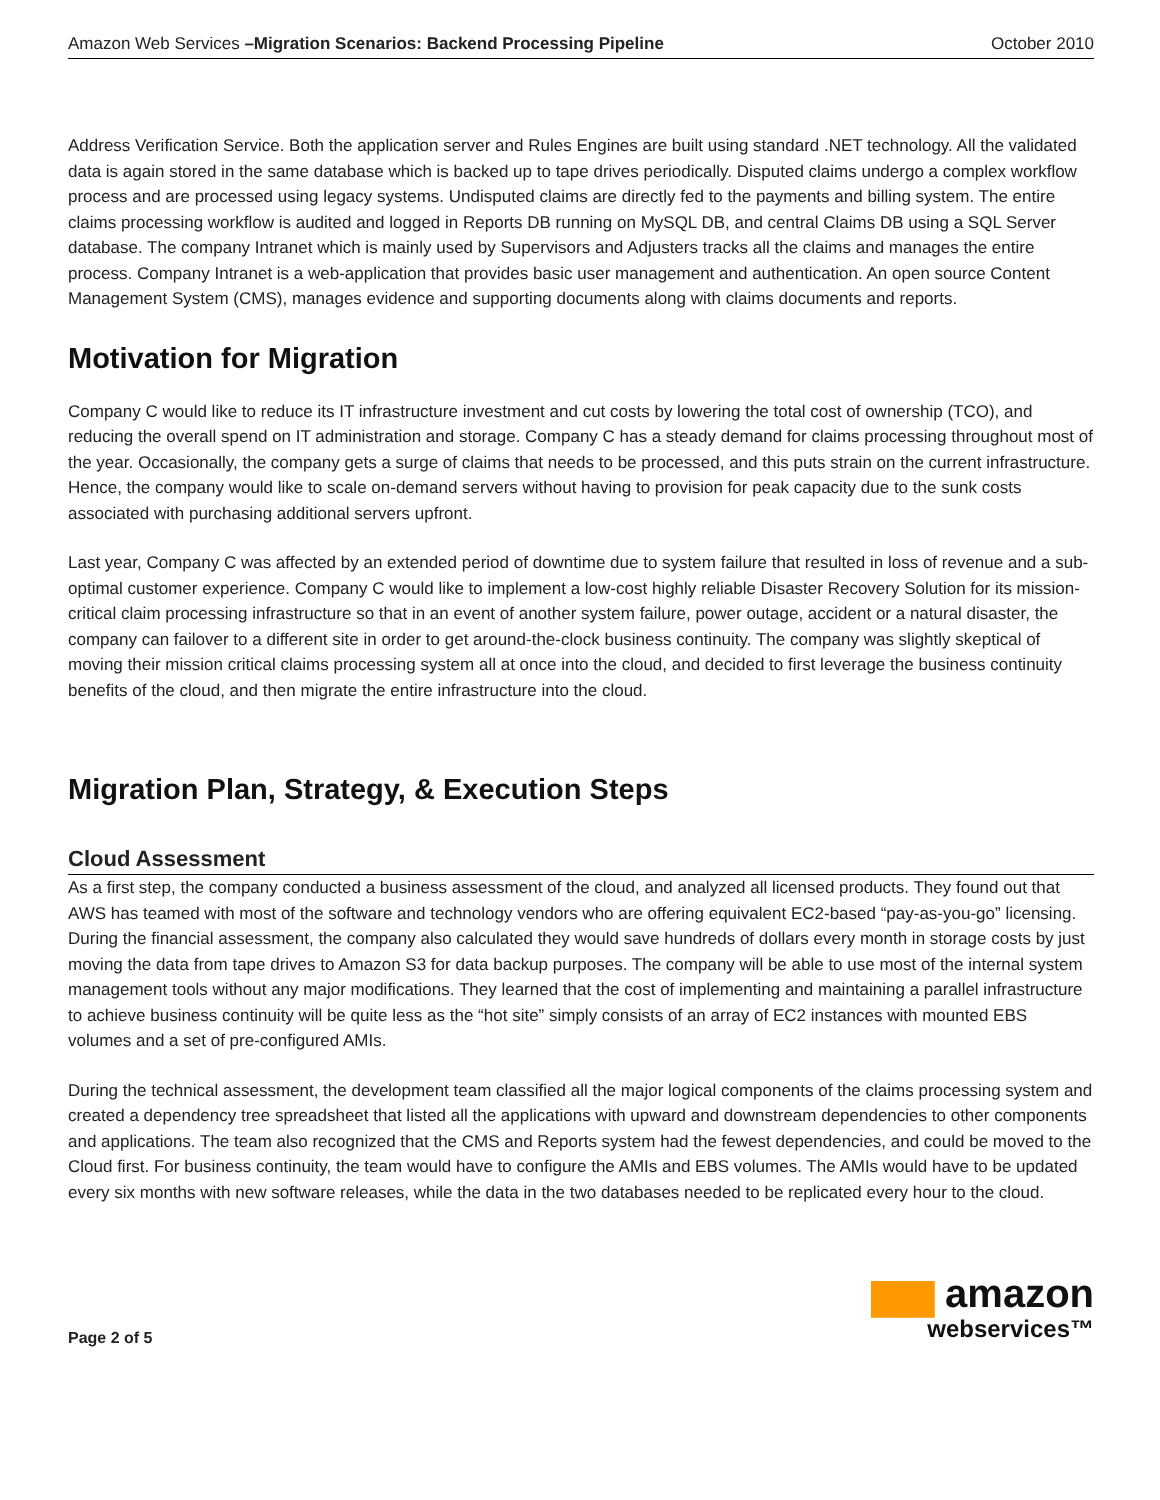Amazon Web Services –Migration Scenarios: Backend Processing Pipeline October 2010
Address Verification Service. Both the application server and Rules Engines are built using standard .NET technology. All the validated data is again stored in the same database which is backed up to tape drives periodically. Disputed claims undergo a complex workflow process and are processed using legacy systems. Undisputed claims are directly fed to the payments and billing system. The entire claims processing workflow is audited and logged in Reports DB running on MySQL DB, and central Claims DB using a SQL Server database. The company Intranet which is mainly used by Supervisors and Adjusters tracks all the claims and manages the entire process. Company Intranet is a web-application that provides basic user management and authentication. An open source Content Management System (CMS), manages evidence and supporting documents along with claims documents and reports.
Motivation for Migration
Company C would like to reduce its IT infrastructure investment and cut costs by lowering the total cost of ownership (TCO), and reducing the overall spend on IT administration and storage. Company C has a steady demand for claims processing throughout most of the year. Occasionally, the company gets a surge of claims that needs to be processed, and this puts strain on the current infrastructure. Hence, the company would like to scale on-demand servers without having to provision for peak capacity due to the sunk costs associated with purchasing additional servers upfront.
Last year, Company C was affected by an extended period of downtime due to system failure that resulted in loss of revenue and a sub-optimal customer experience. Company C would like to implement a low-cost highly reliable Disaster Recovery Solution for its mission-critical claim processing infrastructure so that in an event of another system failure, power outage, accident or a natural disaster, the company can failover to a different site in order to get around-the-clock business continuity. The company was slightly skeptical of moving their mission critical claims processing system all at once into the cloud, and decided to first leverage the business continuity benefits of the cloud, and then migrate the entire infrastructure into the cloud.
Migration Plan, Strategy, & Execution Steps
Cloud Assessment
As a first step, the company conducted a business assessment of the cloud, and analyzed all licensed products. They found out that AWS has teamed with most of the software and technology vendors who are offering equivalent EC2-based “pay-as-you-go” licensing. During the financial assessment, the company also calculated they would save hundreds of dollars every month in storage costs by just moving the data from tape drives to Amazon S3 for data backup purposes. The company will be able to use most of the internal system management tools without any major modifications. They learned that the cost of implementing and maintaining a parallel infrastructure to achieve business continuity will be quite less as the “hot site” simply consists of an array of EC2 instances with mounted EBS volumes and a set of pre-configured AMIs.
During the technical assessment, the development team classified all the major logical components of the claims processing system and created a dependency tree spreadsheet that listed all the applications with upward and downstream dependencies to other components and applications. The team also recognized that the CMS and Reports system had the fewest dependencies, and could be moved to the Cloud first. For business continuity, the team would have to configure the AMIs and EBS volumes. The AMIs would have to be updated every six months with new software releases, while the data in the two databases needed to be replicated every hour to the cloud.
Page 2 of 5
▆▆ amazon
webservices™